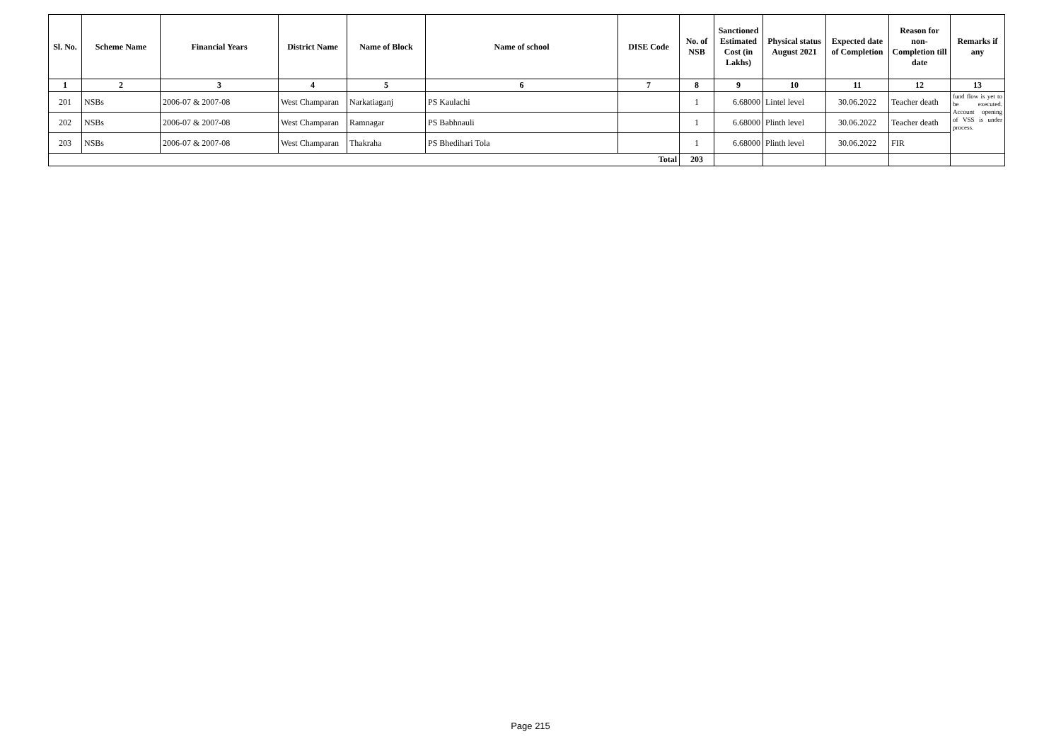| Sl. No. | Scheme Name | Financial Years | District Name | Name of Block | Name of school | DISE Code | No. of NSB | Sanctioned Estimated Cost (in Lakhs) | Physical status August 2021 | Expected date of Completion | Reason for non-Completion till date | Remarks if any |
| --- | --- | --- | --- | --- | --- | --- | --- | --- | --- | --- | --- | --- |
| 1 | 2 | 3 | 4 | 5 | 6 | 7 | 8 | 9 | 10 | 11 | 12 | 13 |
| 201 | NSBs | 2006-07 & 2007-08 | West Champaran | Narkatiaganj | PS Kaulachi | | 1 | 6.68000 | Lintel level | 30.06.2022 | Teacher death | fund flow is yet to be executed. Account opening of VSS is under process. |
| 202 | NSBs | 2006-07 & 2007-08 | West Champaran | Ramnagar | PS Babhnauli | | 1 | 6.68000 | Plinth level | 30.06.2022 | Teacher death | |
| 203 | NSBs | 2006-07 & 2007-08 | West Champaran | Thakraha | PS Bhedihari Tola | | 1 | 6.68000 | Plinth level | 30.06.2022 | FIR | |
| Total | | | | | | | 203 | | | | | |
Page 215